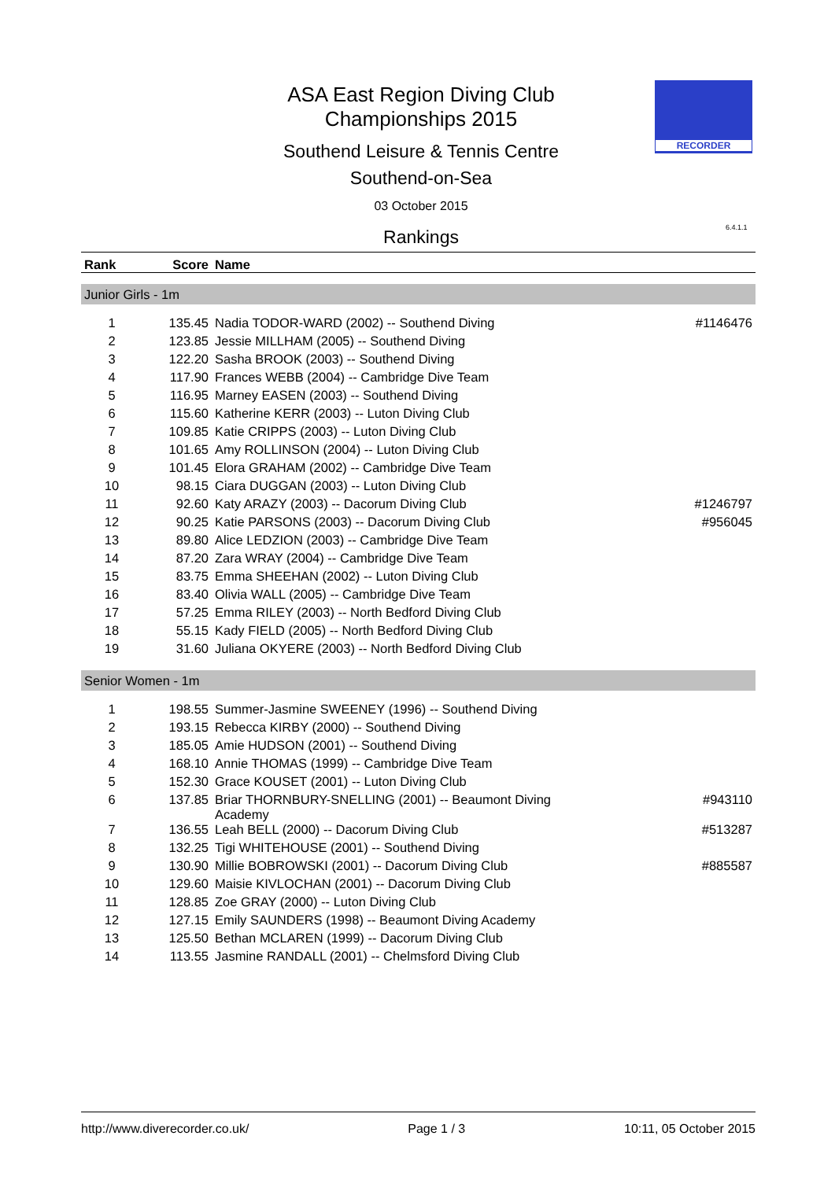ASA East Region Diving Club
Championships 2015
Southend Leisure & Tennis Centre
Southend-on-Sea
03 October 2015
RECORDER
6.4.1.1
Rankings
| Rank | Score | Name | |
| --- | --- | --- | --- |
| Junior Girls - 1m | | | |
| 1 | 135.45 | Nadia TODOR-WARD (2002) -- Southend Diving | #1146476 |
| 2 | 123.85 | Jessie MILLHAM (2005) -- Southend Diving | |
| 3 | 122.20 | Sasha BROOK (2003) -- Southend Diving | |
| 4 | 117.90 | Frances WEBB (2004) -- Cambridge Dive Team | |
| 5 | 116.95 | Marney EASEN (2003) -- Southend Diving | |
| 6 | 115.60 | Katherine KERR (2003) -- Luton Diving Club | |
| 7 | 109.85 | Katie CRIPPS (2003) -- Luton Diving Club | |
| 8 | 101.65 | Amy ROLLINSON (2004) -- Luton Diving Club | |
| 9 | 101.45 | Elora GRAHAM (2002) -- Cambridge Dive Team | |
| 10 | 98.15 | Ciara DUGGAN (2003) -- Luton Diving Club | |
| 11 | 92.60 | Katy ARAZY (2003) -- Dacorum Diving Club | #1246797 |
| 12 | 90.25 | Katie PARSONS (2003) -- Dacorum Diving Club | #956045 |
| 13 | 89.80 | Alice LEDZION (2003) -- Cambridge Dive Team | |
| 14 | 87.20 | Zara WRAY (2004) -- Cambridge Dive Team | |
| 15 | 83.75 | Emma SHEEHAN (2002) -- Luton Diving Club | |
| 16 | 83.40 | Olivia WALL (2005) -- Cambridge Dive Team | |
| 17 | 57.25 | Emma RILEY (2003) -- North Bedford Diving Club | |
| 18 | 55.15 | Kady FIELD (2005) -- North Bedford Diving Club | |
| 19 | 31.60 | Juliana OKYERE (2003) -- North Bedford Diving Club | |
| Senior Women - 1m | | | |
| 1 | 198.55 | Summer-Jasmine SWEENEY (1996) -- Southend Diving | |
| 2 | 193.15 | Rebecca KIRBY (2000) -- Southend Diving | |
| 3 | 185.05 | Amie HUDSON (2001) -- Southend Diving | |
| 4 | 168.10 | Annie THOMAS (1999) -- Cambridge Dive Team | |
| 5 | 152.30 | Grace KOUSET (2001) -- Luton Diving Club | |
| 6 | 137.85 | Briar THORNBURY-SNELLING (2001) -- Beaumont Diving Academy | #943110 |
| 7 | 136.55 | Leah BELL (2000) -- Dacorum Diving Club | #513287 |
| 8 | 132.25 | Tigi WHITEHOUSE (2001) -- Southend Diving | |
| 9 | 130.90 | Millie BOBROWSKI (2001) -- Dacorum Diving Club | #885587 |
| 10 | 129.60 | Maisie KIVLOCHAN (2001) -- Dacorum Diving Club | |
| 11 | 128.85 | Zoe GRAY (2000) -- Luton Diving Club | |
| 12 | 127.15 | Emily SAUNDERS (1998) -- Beaumont Diving Academy | |
| 13 | 125.50 | Bethan MCLAREN (1999) -- Dacorum Diving Club | |
| 14 | 113.55 | Jasmine RANDALL (2001) -- Chelmsford Diving Club | |
http://www.diverecorder.co.uk/ Page 1 / 3 10:11, 05 October 2015